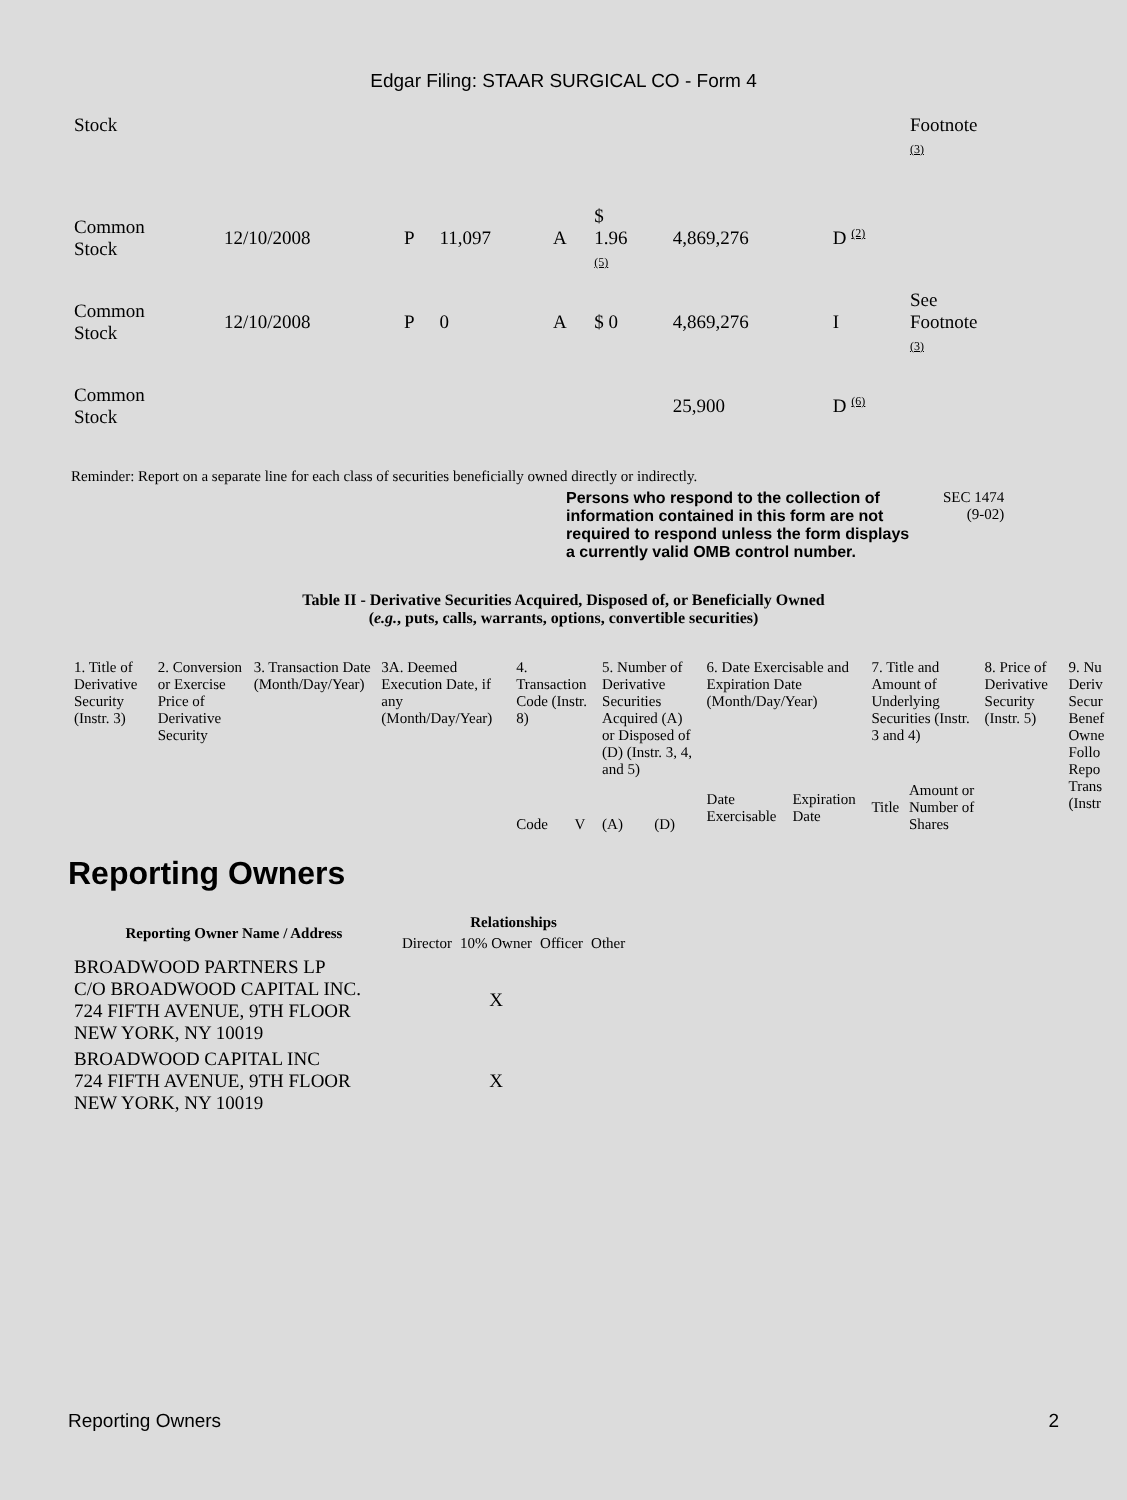Edgar Filing: STAAR SURGICAL CO - Form 4
| Stock | | | | | | | | Footnote (3) |
| Common Stock | 12/10/2008 | P | 11,097 | A | $ 1.96 (5) | 4,869,276 | D <sup>(2)</sup> | |
| Common Stock | 12/10/2008 | P | 0 | A | $ 0 | 4,869,276 | I | See Footnote (3) |
| Common Stock | | | | | | 25,900 | D <sup>(6)</sup> | |
Reminder: Report on a separate line for each class of securities beneficially owned directly or indirectly.
Persons who respond to the collection of information contained in this form are not required to respond unless the form displays a currently valid OMB control number.
SEC 1474
(9-02)
Table II - Derivative Securities Acquired, Disposed of, or Beneficially Owned
(e.g., puts, calls, warrants, options, convertible securities)
| 1. Title of Derivative Security (Instr. 3) | 2. Conversion or Exercise Price of Derivative Security | 3. Transaction Date (Month/Day/Year) | 3A. Deemed Execution Date, if any (Month/Day/Year) | 4. Transaction Code (Instr. 8) | | 5. Number of Derivative Securities Acquired (A) or Disposed of (D) (Instr. 3, 4, and 5) | | 6. Date Exercisable and Expiration Date (Month/Day/Year) | | 7. Title and Amount of Underlying Securities (Instr. 3 and 4) | | 8. Price of Derivative Security (Instr. 5) | 9. Nu Deriv Secur Benef Owne Follo Repo Trans (Instr |
| --- | --- | --- | --- | --- | --- | --- | --- | --- | --- | --- | --- | --- | --- |
| | | | | Code | V | (A) | (D) | Date Exercisable | Expiration Date | Title | Amount or Number of Shares | | |
Reporting Owners
| Reporting Owner Name / Address | Relationships | | | |
| --- | --- | --- | --- | --- |
| | Director | 10% Owner | Officer | Other |
| BROADWOOD PARTNERS LP C/O BROADWOOD CAPITAL INC. 724 FIFTH AVENUE, 9TH FLOOR NEW YORK, NY 10019 | | X | | |
| BROADWOOD CAPITAL INC 724 FIFTH AVENUE, 9TH FLOOR NEW YORK, NY 10019 | | X | | |
Reporting Owners 2